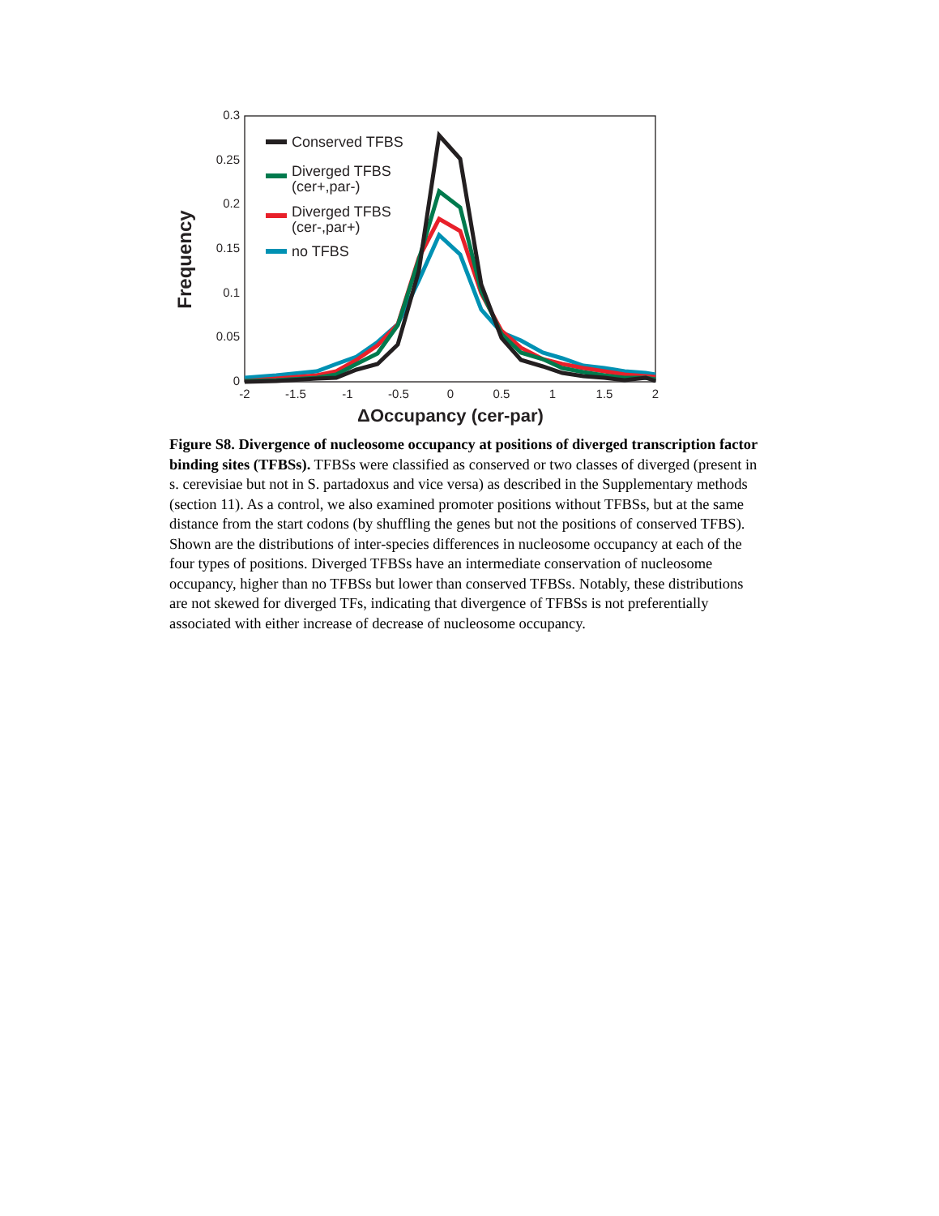0.3
0.25
0.2
0.15
0.1
0.05
0
-2
-1.5
-1
-0.5
0
0.5
1
1.5
2
ΔOccupancy (cer-par)
Frequency
Conserved TFBS
Diverged TFBS
(cer+,par-)
Diverged TFBS
(cer-,par+)
no TFBS
Figure S8. Divergence of nucleosome occupancy at positions of diverged transcription factor binding sites (TFBSs). TFBSs were classified as conserved or two classes of diverged (present in s. cerevisiae but not in S. partadoxus and vice versa) as described in the Supplementary methods (section 11). As a control, we also examined promoter positions without TFBSs, but at the same distance from the start codons (by shuffling the genes but not the positions of conserved TFBS). Shown are the distributions of inter-species differences in nucleosome occupancy at each of the four types of positions. Diverged TFBSs have an intermediate conservation of nucleosome occupancy, higher than no TFBSs but lower than conserved TFBSs. Notably, these distributions are not skewed for diverged TFs, indicating that divergence of TFBSs is not preferentially associated with either increase of decrease of nucleosome occupancy.